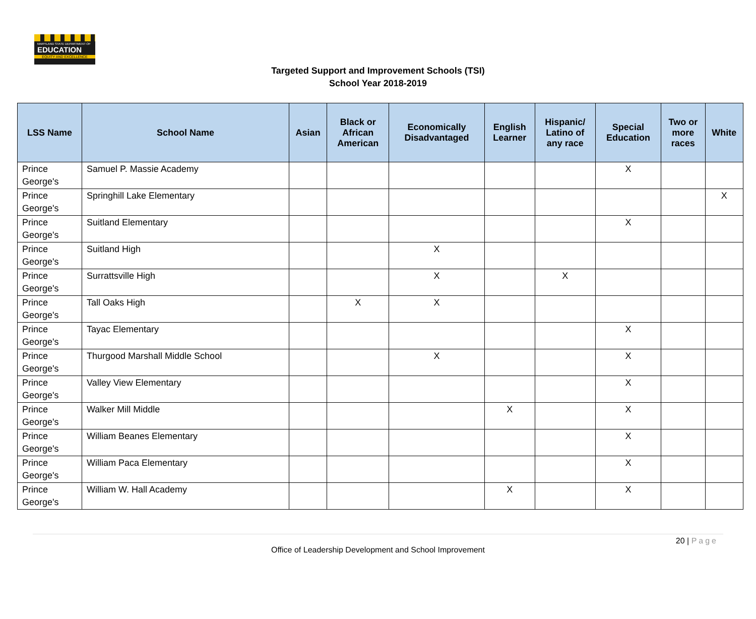MARYLAND STATE DEPARTMENT OF
EDUCATION
EQUITY AND EXCELLENCE
Targeted Support and Improvement Schools (TSI)
School Year 2018-2019
| LSS Name | School Name | Asian | Black or African American | Economically Disadvantaged | English Learner | Hispanic/ Latino of any race | Special Education | Two or more races | White |
| --- | --- | --- | --- | --- | --- | --- | --- | --- | --- |
| Prince George's | Samuel P. Massie Academy | | | | | | X | | |
| Prince George's | Springhill Lake Elementary | | | | | | | | X |
| Prince George's | Suitland Elementary | | | | | | X | | |
| Prince George's | Suitland High | | | X | | | | | |
| Prince George's | Surrattsville High | | | X | | X | | | |
| Prince George's | Tall Oaks High | | X | X | | | | | |
| Prince George's | Tayac Elementary | | | | | | X | | |
| Prince George's | Thurgood Marshall Middle School | | | X | | | X | | |
| Prince George's | Valley View Elementary | | | | | | X | | |
| Prince George's | Walker Mill Middle | | | | X | | X | | |
| Prince George's | William Beanes Elementary | | | | | | X | | |
| Prince George's | William Paca Elementary | | | | | | X | | |
| Prince George's | William W. Hall Academy | | | | X | | X | | |
20 | Page
Office of Leadership Development and School Improvement